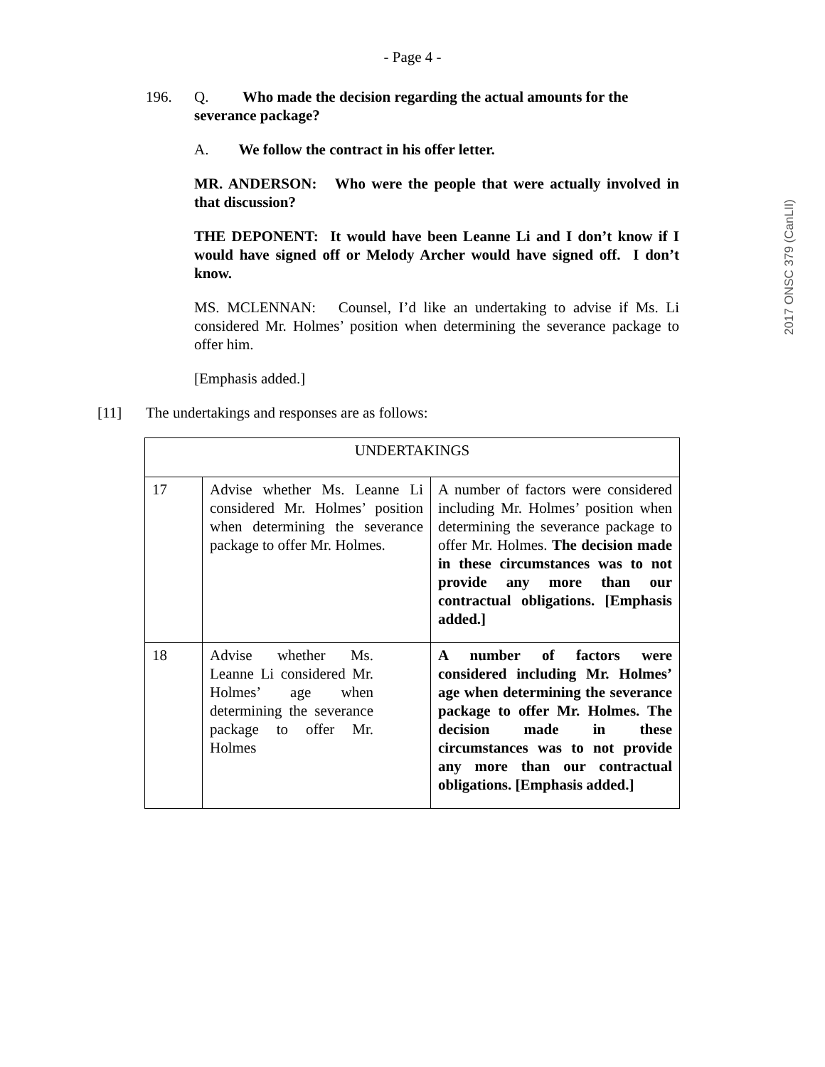- Page 4 -
2017 ONSC 379 (CanLII)
196. Q. Who made the decision regarding the actual amounts for the
severance package?
A. We follow the contract in his offer letter.
MR. ANDERSON: Who were the people that were actually involved in that discussion?
THE DEPONENT: It would have been Leanne Li and I don’t know if I would have signed off or Melody Archer would have signed off. I don’t know.
MS. MCLENNAN: Counsel, I’d like an undertaking to advise if Ms. Li considered Mr. Holmes’ position when determining the severance package to offer him.
[Emphasis added.]
[11] The undertakings and responses are as follows:
| UNDERTAKINGS | | |
| --- | --- | --- |
| 17 | Advise whether Ms. Leanne Li considered Mr. Holmes’ position when determining the severance package to offer Mr. Holmes. | A number of factors were considered including Mr. Holmes’ position when determining the severance package to offer Mr. Holmes. The decision made in these circumstances was to not provide any more than our contractual obligations. [Emphasis added.] |
| 18 | Advise whether Ms. Leanne Li considered Mr. Holmes’ age when determining the severance package to offer Mr. Holmes | A number of factors were considered including Mr. Holmes’ age when determining the severance package to offer Mr. Holmes. The decision made in these circumstances was to not provide any more than our contractual obligations. [Emphasis added.] |